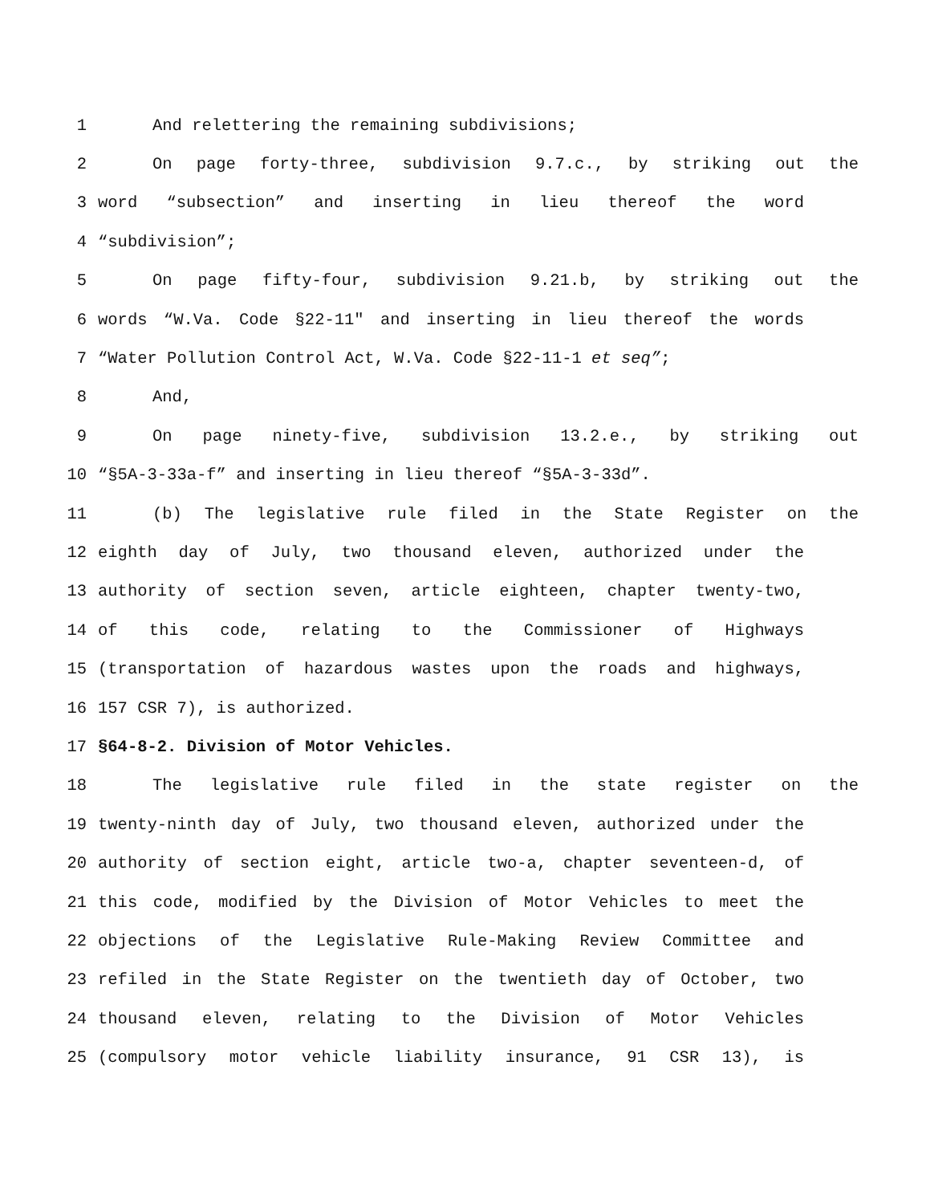1 And relettering the remaining subdivisions;
2 On page forty-three, subdivision 9.7.c., by striking out the
3 word “subsection” and inserting in lieu thereof the word
4 “subdivision”;
5 On page fifty-four, subdivision 9.21.b, by striking out the
6 words “W.Va. Code §22-11" and inserting in lieu thereof the words
7 “Water Pollution Control Act, W.Va. Code §22-11-1 et seq”;
8 And,
9 On page ninety-five, subdivision 13.2.e., by striking out
10 “§5A-3-33a-f” and inserting in lieu thereof “§5A-3-33d”.
11 (b) The legislative rule filed in the State Register on the
12 eighth day of July, two thousand eleven, authorized under the
13 authority of section seven, article eighteen, chapter twenty-two,
14 of this code, relating to the Commissioner of Highways
15 (transportation of hazardous wastes upon the roads and highways,
16 157 CSR 7), is authorized.
17 §64-8-2. Division of Motor Vehicles.
18 The legislative rule filed in the state register on the
19 twenty-ninth day of July, two thousand eleven, authorized under the
20 authority of section eight, article two-a, chapter seventeen-d, of
21 this code, modified by the Division of Motor Vehicles to meet the
22 objections of the Legislative Rule-Making Review Committee and
23 refiled in the State Register on the twentieth day of October, two
24 thousand eleven, relating to the Division of Motor Vehicles
25 (compulsory motor vehicle liability insurance, 91 CSR 13), is